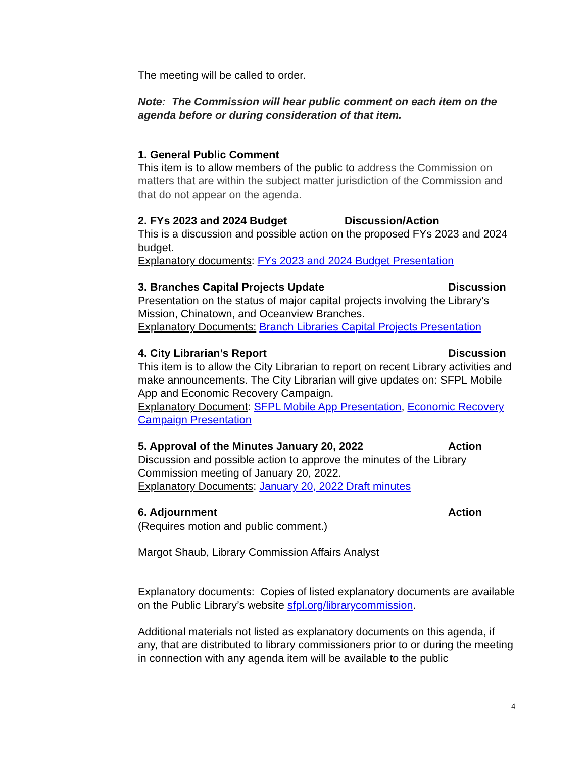The meeting will be called to order.
Note: The Commission will hear public comment on each item on the agenda before or during consideration of that item.
1. General Public Comment
This item is to allow members of the public to address the Commission on matters that are within the subject matter jurisdiction of the Commission and that do not appear on the agenda.
2. FYs 2023 and 2024 Budget Discussion/Action
This is a discussion and possible action on the proposed FYs 2023 and 2024 budget.
Explanatory documents: FYs 2023 and 2024 Budget Presentation
3. Branches Capital Projects Update Discussion
Presentation on the status of major capital projects involving the Library’s Mission, Chinatown, and Oceanview Branches.
Explanatory Documents: Branch Libraries Capital Projects Presentation
4. City Librarian’s Report Discussion
This item is to allow the City Librarian to report on recent Library activities and make announcements. The City Librarian will give updates on: SFPL Mobile App and Economic Recovery Campaign.
Explanatory Document: SFPL Mobile App Presentation, Economic Recovery Campaign Presentation
5. Approval of the Minutes January 20, 2022 Action
Discussion and possible action to approve the minutes of the Library Commission meeting of January 20, 2022.
Explanatory Documents: January 20, 2022 Draft minutes
6. Adjournment Action
(Requires motion and public comment.)
Margot Shaub, Library Commission Affairs Analyst
Explanatory documents: Copies of listed explanatory documents are available on the Public Library’s website sfpl.org/librarycommission.
Additional materials not listed as explanatory documents on this agenda, if any, that are distributed to library commissioners prior to or during the meeting in connection with any agenda item will be available to the public
4